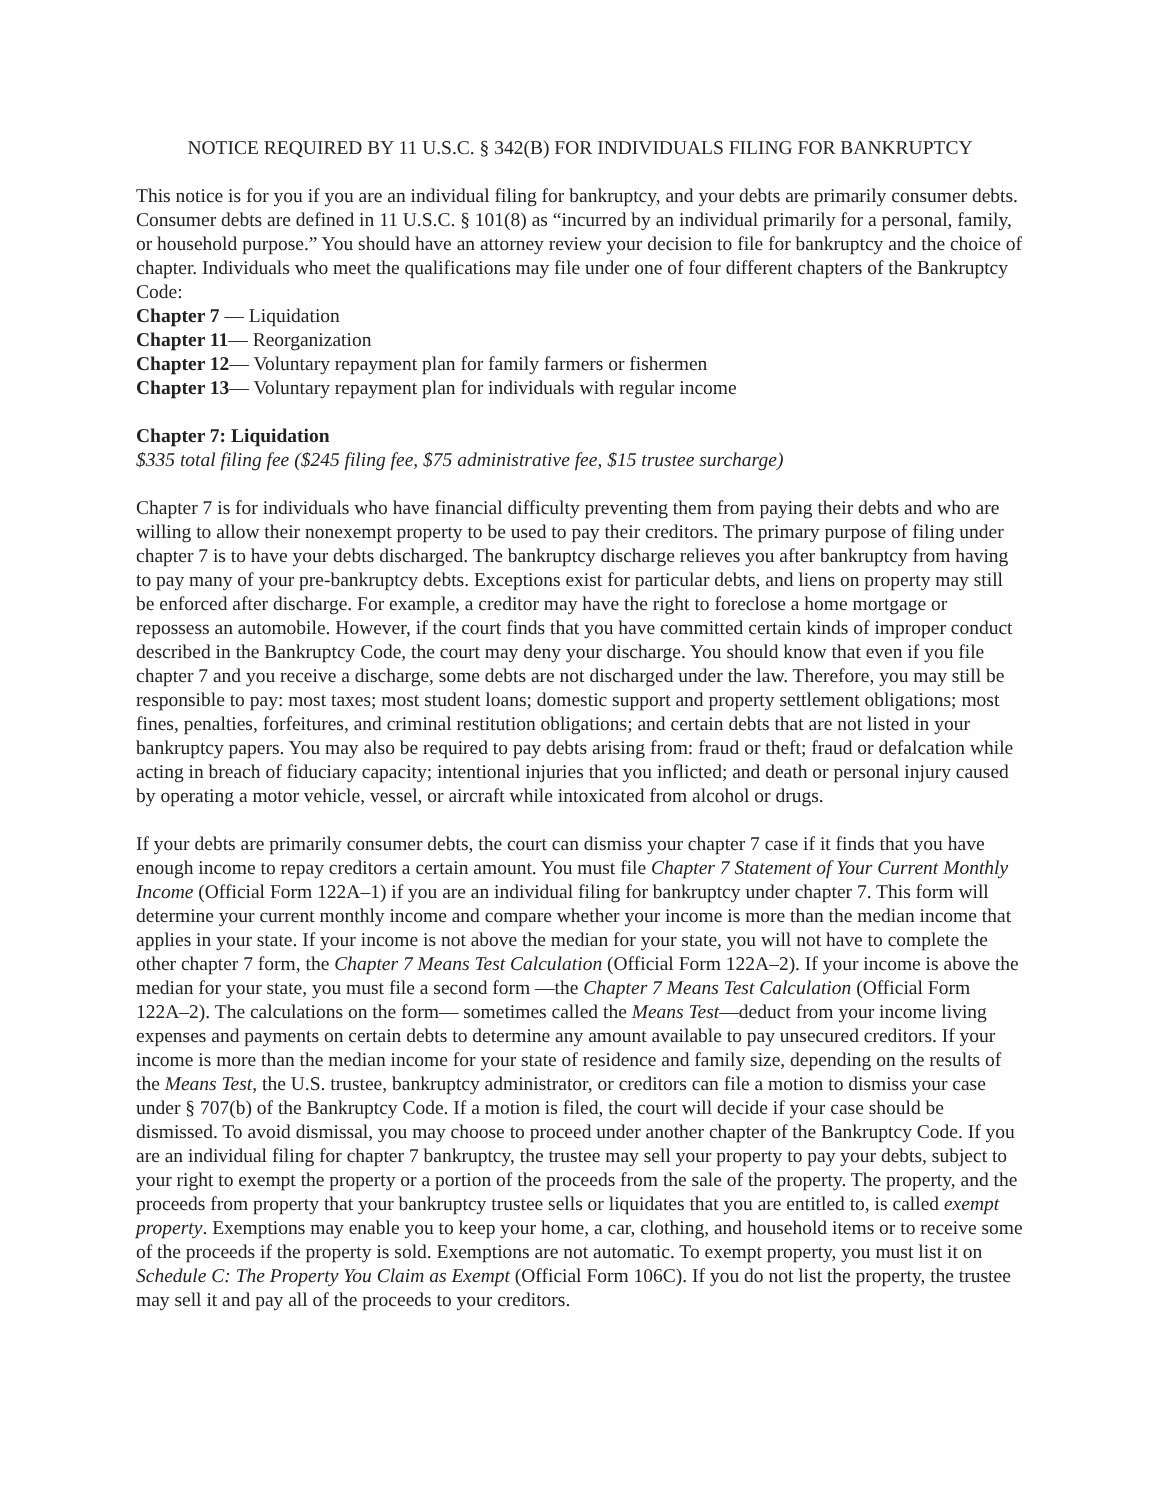NOTICE REQUIRED BY 11 U.S.C. § 342(B) FOR INDIVIDUALS FILING FOR BANKRUPTCY
This notice is for you if you are an individual filing for bankruptcy, and your debts are primarily consumer debts. Consumer debts are defined in 11 U.S.C. § 101(8) as “incurred by an individual primarily for a personal, family, or household purpose.” You should have an attorney review your decision to file for bankruptcy and the choice of chapter. Individuals who meet the qualifications may file under one of four different chapters of the Bankruptcy Code:
Chapter 7 — Liquidation
Chapter 11— Reorganization
Chapter 12— Voluntary repayment plan for family farmers or fishermen
Chapter 13— Voluntary repayment plan for individuals with regular income
Chapter 7: Liquidation
$335 total filing fee ($245 filing fee, $75 administrative fee, $15 trustee surcharge)
Chapter 7 is for individuals who have financial difficulty preventing them from paying their debts and who are willing to allow their nonexempt property to be used to pay their creditors. The primary purpose of filing under chapter 7 is to have your debts discharged. The bankruptcy discharge relieves you after bankruptcy from having to pay many of your pre-bankruptcy debts. Exceptions exist for particular debts, and liens on property may still be enforced after discharge. For example, a creditor may have the right to foreclose a home mortgage or repossess an automobile. However, if the court finds that you have committed certain kinds of improper conduct described in the Bankruptcy Code, the court may deny your discharge. You should know that even if you file chapter 7 and you receive a discharge, some debts are not discharged under the law. Therefore, you may still be responsible to pay: most taxes; most student loans; domestic support and property settlement obligations; most fines, penalties, forfeitures, and criminal restitution obligations; and certain debts that are not listed in your bankruptcy papers. You may also be required to pay debts arising from: fraud or theft; fraud or defalcation while acting in breach of fiduciary capacity; intentional injuries that you inflicted; and death or personal injury caused by operating a motor vehicle, vessel, or aircraft while intoxicated from alcohol or drugs.
If your debts are primarily consumer debts, the court can dismiss your chapter 7 case if it finds that you have enough income to repay creditors a certain amount. You must file Chapter 7 Statement of Your Current Monthly Income (Official Form 122A–1) if you are an individual filing for bankruptcy under chapter 7. This form will determine your current monthly income and compare whether your income is more than the median income that applies in your state. If your income is not above the median for your state, you will not have to complete the other chapter 7 form, the Chapter 7 Means Test Calculation (Official Form 122A–2). If your income is above the median for your state, you must file a second form —the Chapter 7 Means Test Calculation (Official Form 122A–2). The calculations on the form— sometimes called the Means Test—deduct from your income living expenses and payments on certain debts to determine any amount available to pay unsecured creditors. If your income is more than the median income for your state of residence and family size, depending on the results of the Means Test, the U.S. trustee, bankruptcy administrator, or creditors can file a motion to dismiss your case under § 707(b) of the Bankruptcy Code. If a motion is filed, the court will decide if your case should be dismissed. To avoid dismissal, you may choose to proceed under another chapter of the Bankruptcy Code. If you are an individual filing for chapter 7 bankruptcy, the trustee may sell your property to pay your debts, subject to your right to exempt the property or a portion of the proceeds from the sale of the property. The property, and the proceeds from property that your bankruptcy trustee sells or liquidates that you are entitled to, is called exempt property. Exemptions may enable you to keep your home, a car, clothing, and household items or to receive some of the proceeds if the property is sold. Exemptions are not automatic. To exempt property, you must list it on Schedule C: The Property You Claim as Exempt (Official Form 106C). If you do not list the property, the trustee may sell it and pay all of the proceeds to your creditors.